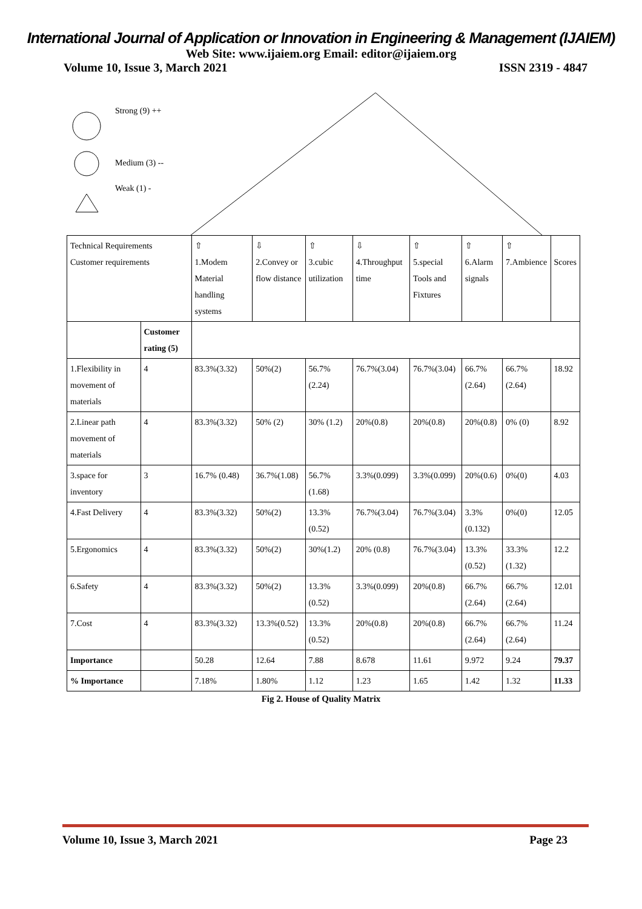International Journal of Application or Innovation in Engineering & Management (IJAIEM)
Web Site: www.ijaiem.org Email: editor@ijaiem.org
Volume 10, Issue 3, March 2021 ISSN 2319 - 4847
Strong (9) ++
Medium (3) --
Weak (1) -
| Technical Requirements Customer requirements | | ⇧ 1.Modem Material handling systems | ⇩ 2.Convey or flow distance | ⇧ 3.cubic utilization | ⇩ 4.Throughput time | ⇧ 5.special Tools and Fixtures | ⇧ 6.Alarm signals | ⇧ 7.Ambience | Scores |
| | Customer rating (5) | | | | | | | | |
| 1.Flexibility in movement of materials | 4 | 83.3%(3.32) | 50%(2) | 56.7%(2.24) | 76.7%(3.04) | 76.7%(3.04) | 66.7%(2.64) | 66.7%(2.64) | 18.92 |
| 2.Linear path movement of materials | 4 | 83.3%(3.32) | 50% (2) | 30% (1.2) | 20%(0.8) | 20%(0.8) | 20%(0.8) | 0% (0) | 8.92 |
| 3.space for inventory | 3 | 16.7% (0.48) | 36.7%(1.08) | 56.7%(1.68) | 3.3%(0.099) | 3.3%(0.099) | 20%(0.6) | 0%(0) | 4.03 |
| 4.Fast Delivery | 4 | 83.3%(3.32) | 50%(2) | 13.3%(0.52) | 76.7%(3.04) | 76.7%(3.04) | 3.3%(0.132) | 0%(0) | 12.05 |
| 5.Ergonomics | 4 | 83.3%(3.32) | 50%(2) | 30%(1.2) | 20% (0.8) | 76.7%(3.04) | 13.3%(0.52) | 33.3%(1.32) | 12.2 |
| 6.Safety | 4 | 83.3%(3.32) | 50%(2) | 13.3%(0.52) | 3.3%(0.099) | 20%(0.8) | 66.7%(2.64) | 66.7%(2.64) | 12.01 |
| 7.Cost | 4 | 83.3%(3.32) | 13.3%(0.52) | 13.3%(0.52) | 20%(0.8) | 20%(0.8) | 66.7%(2.64) | 66.7%(2.64) | 11.24 |
| Importance | | 50.28 | 12.64 | 7.88 | 8.678 | 11.61 | 9.972 | 9.24 | 79.37 |
| % Importance | | 7.18% | 1.80% | 1.12 | 1.23 | 1.65 | 1.42 | 1.32 | 11.33 |
Fig 2. House of Quality Matrix
Volume 10, Issue 3, March 2021 Page 23